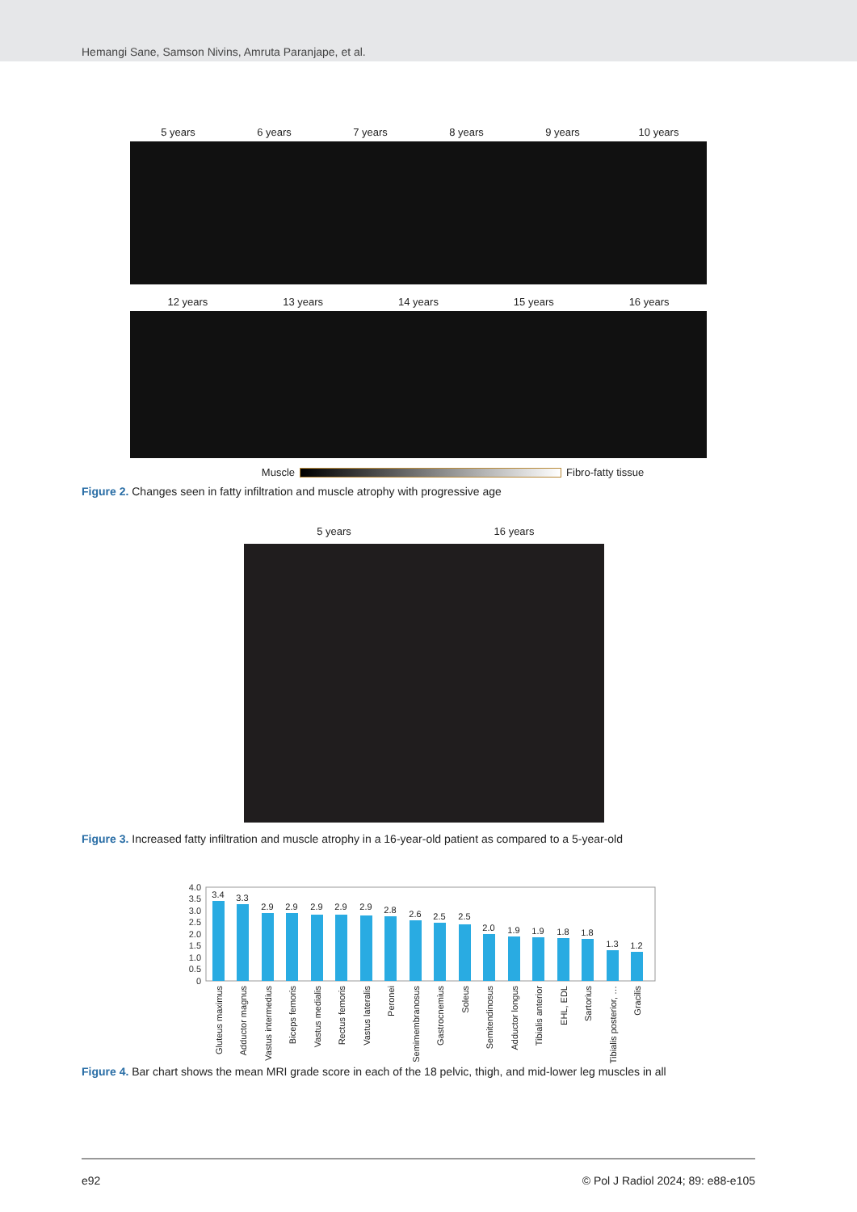Hemangi Sane, Samson Nivins, Amruta Paranjape, et al.
5 years 6 years 7 years 8 years 9 years 10 years
12 years 13 years 14 years 15 years 16 years
Muscle Fibro-fatty tissue
Figure 2. Changes seen in fatty infiltration and muscle atrophy with progressive age
5 years 16 years
Figure 3. Increased fatty infiltration and muscle atrophy in a 16-year-old patient as compared to a 5-year-old
4.0
3.5
3.0
2.5
2.0
1.5
1.0
0.5
0
3.4
3.3
2.9
2.9
2.9
2.9
2.9
2.8
2.6
2.5
2.5
2.0
1.9
1.9
1.8
1.8
1.3
1.2
Gluteus maximus
Adductor magnus
Vastus intermedius
Biceps femoris
Vastus medialis
Rectus femoris
Vastus lateralis
Peronei
Semimembranosus
Gastrocnemius
Soleus
Semitendinosus
Adductor longus
Tibialis anterior
EHL, EDL
Sartorius
Tibialis posterior, …
Gracilis
Figure 4. Bar chart shows the mean MRI grade score in each of the 18 pelvic, thigh, and mid-lower leg muscles in all
e92 © Pol J Radiol 2024; 89: e88-e105